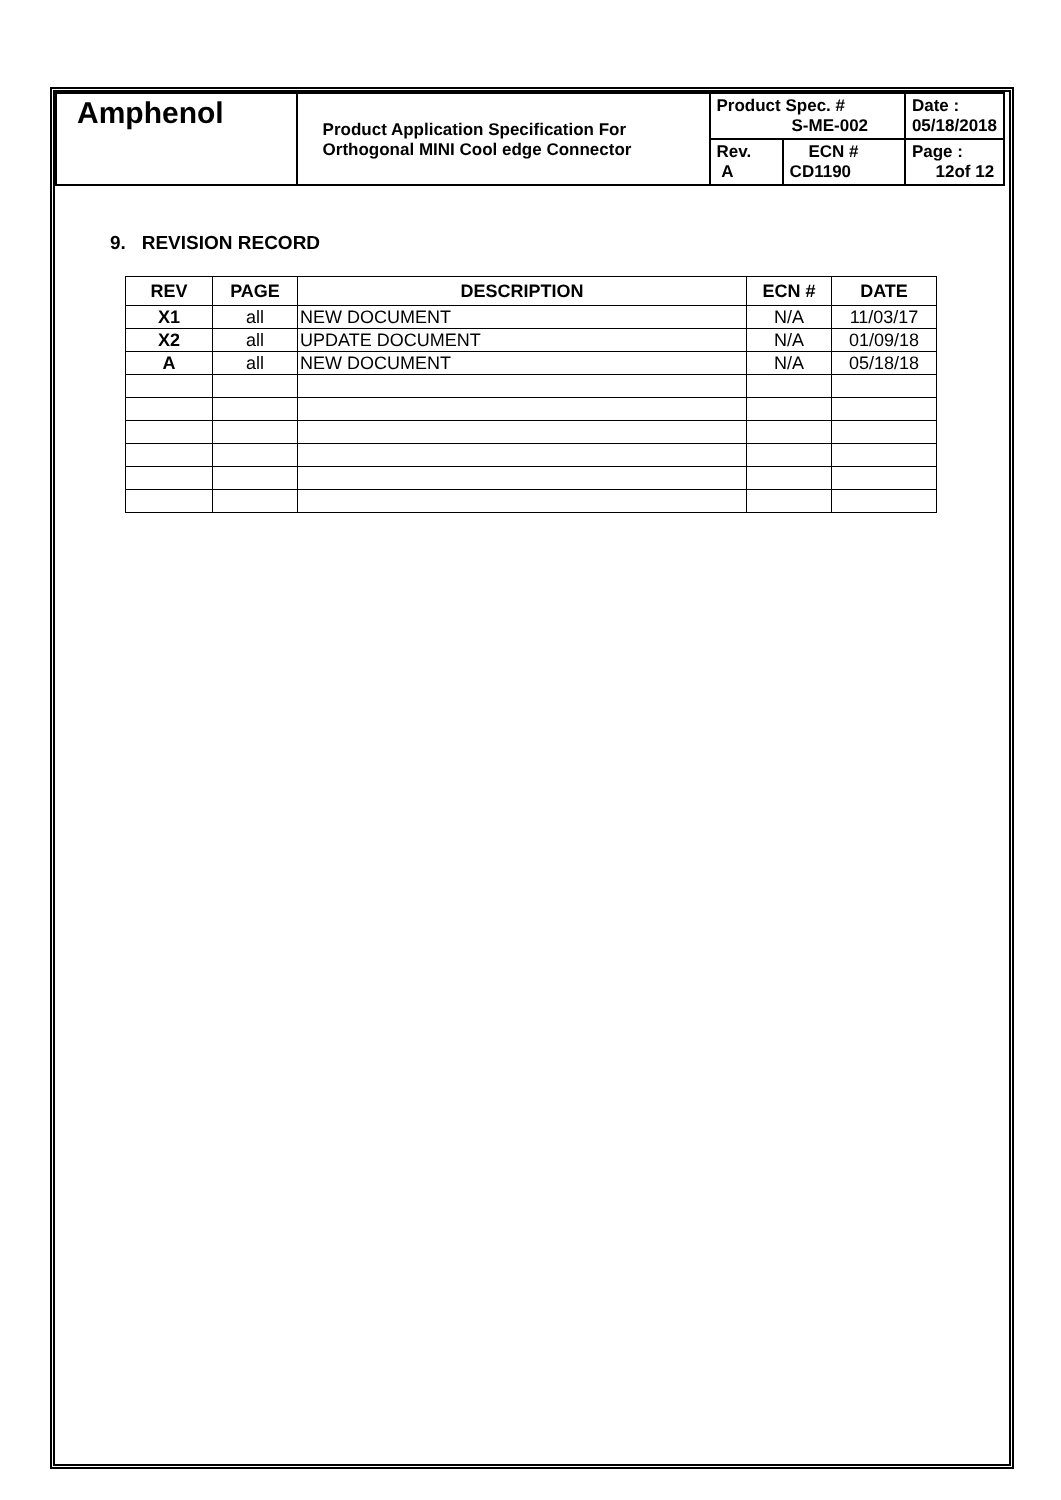| Amphenol | Product Application Specification For Orthogonal MINI Cool edge Connector | Product Spec. # S-ME-002 | | Date : 05/18/2018 |
| | | Rev. A | ECN # CD1190 | Page : 12of 12 |
9. REVISION RECORD
| REV | PAGE | DESCRIPTION | ECN # | DATE |
| --- | --- | --- | --- | --- |
| X1 | all | NEW DOCUMENT | N/A | 11/03/17 |
| X2 | all | UPDATE DOCUMENT | N/A | 01/09/18 |
| A | all | NEW DOCUMENT | N/A | 05/18/18 |